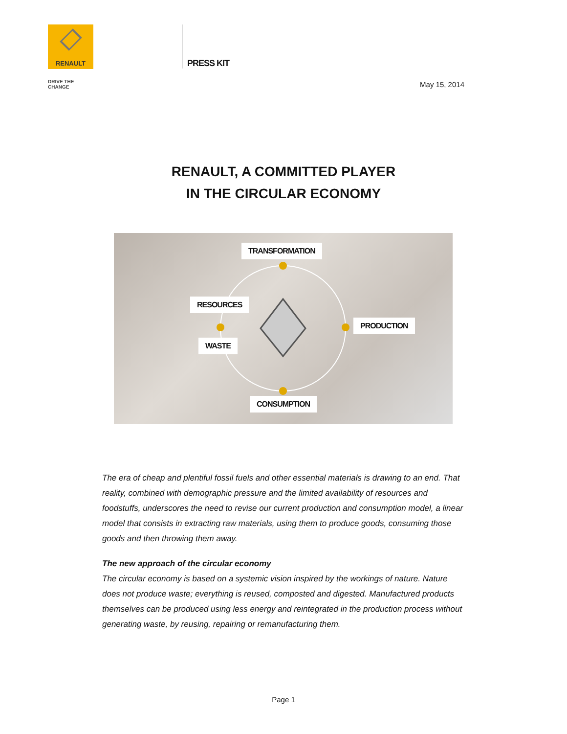RENAULT
DRIVE THE CHANGE
PRESS KIT
May 15, 2014
RENAULT, A COMMITTED PLAYER
IN THE CIRCULAR ECONOMY
TRANSFORMATION
RESOURCES
PRODUCTION
WASTE
CONSUMPTION
The era of cheap and plentiful fossil fuels and other essential materials is drawing to an end. That reality, combined with demographic pressure and the limited availability of resources and foodstuffs, underscores the need to revise our current production and consumption model, a linear model that consists in extracting raw materials, using them to produce goods, consuming those goods and then throwing them away.
The new approach of the circular economy
The circular economy is based on a systemic vision inspired by the workings of nature. Nature does not produce waste; everything is reused, composted and digested. Manufactured products themselves can be produced using less energy and reintegrated in the production process without generating waste, by reusing, repairing or remanufacturing them.
Page 1